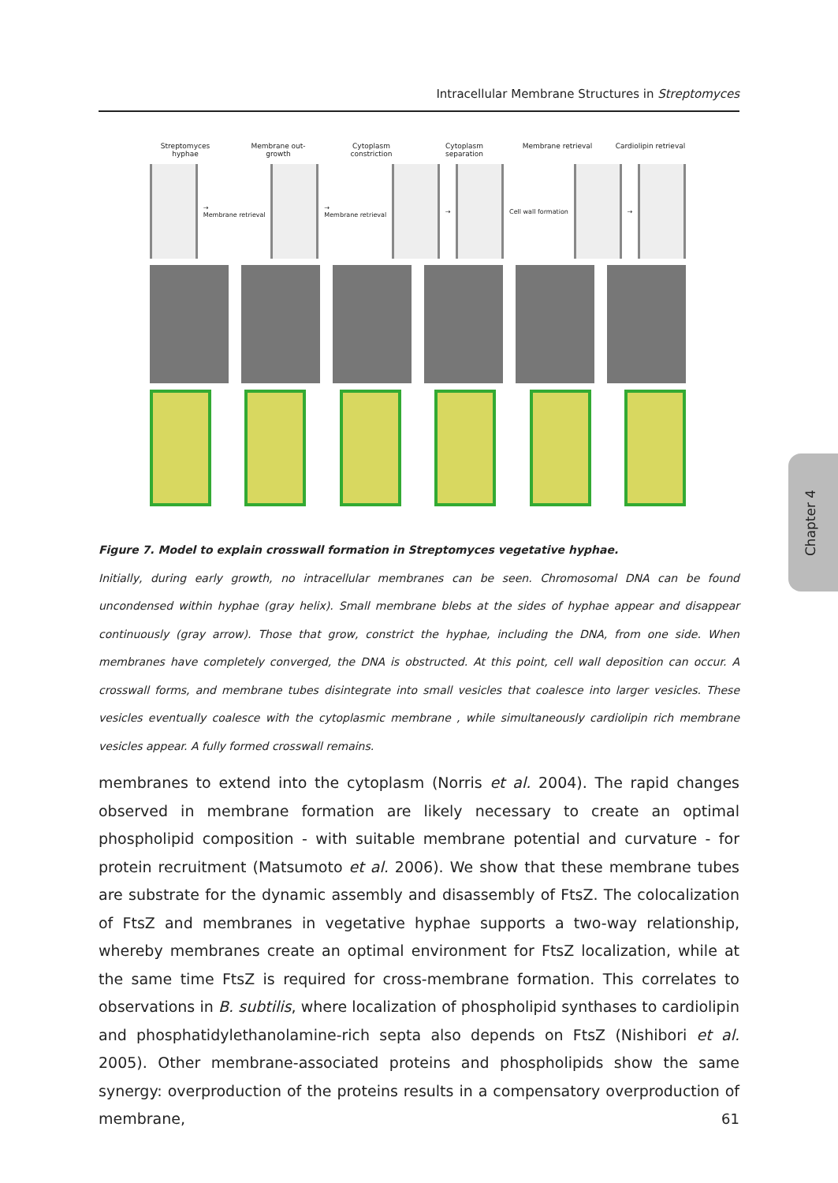Intracellular Membrane Structures in Streptomyces
Streptomyces hyphae
Membrane out-growth
Cytoplasm constriction
Cytoplasm separation
Membrane retrieval
Cardiolipin retrieval
→
Membrane retrieval
→
Membrane retrieval
→ Cell wall formation →
Figure 7. Model to explain crosswall formation in Streptomyces vegetative hyphae.
Initially, during early growth, no intracellular membranes can be seen. Chromosomal DNA can be found uncondensed within hyphae (gray helix). Small membrane blebs at the sides of hyphae appear and disappear continuously (gray arrow). Those that grow, constrict the hyphae, including the DNA, from one side. When membranes have completely converged, the DNA is obstructed. At this point, cell wall deposition can occur. A crosswall forms, and membrane tubes disintegrate into small vesicles that coalesce into larger vesicles. These vesicles eventually coalesce with the cytoplasmic membrane , while simultaneously cardiolipin rich membrane vesicles appear. A fully formed crosswall remains.
membranes to extend into the cytoplasm (Norris et al. 2004). The rapid changes observed in membrane formation are likely necessary to create an optimal phospholipid composition - with suitable membrane potential and curvature - for protein recruitment (Matsumoto et al. 2006). We show that these membrane tubes are substrate for the dynamic assembly and disassembly of FtsZ. The colocalization of FtsZ and membranes in vegetative hyphae supports a two-way relationship, whereby membranes create an optimal environment for FtsZ localization, while at the same time FtsZ is required for cross-membrane formation. This correlates to observations in B. subtilis, where localization of phospholipid synthases to cardiolipin and phosphatidylethanolamine-rich septa also depends on FtsZ (Nishibori et al. 2005). Other membrane-associated proteins and phospholipids show the same synergy: overproduction of the proteins results in a compensatory overproduction of membrane,
Chapter 4
61